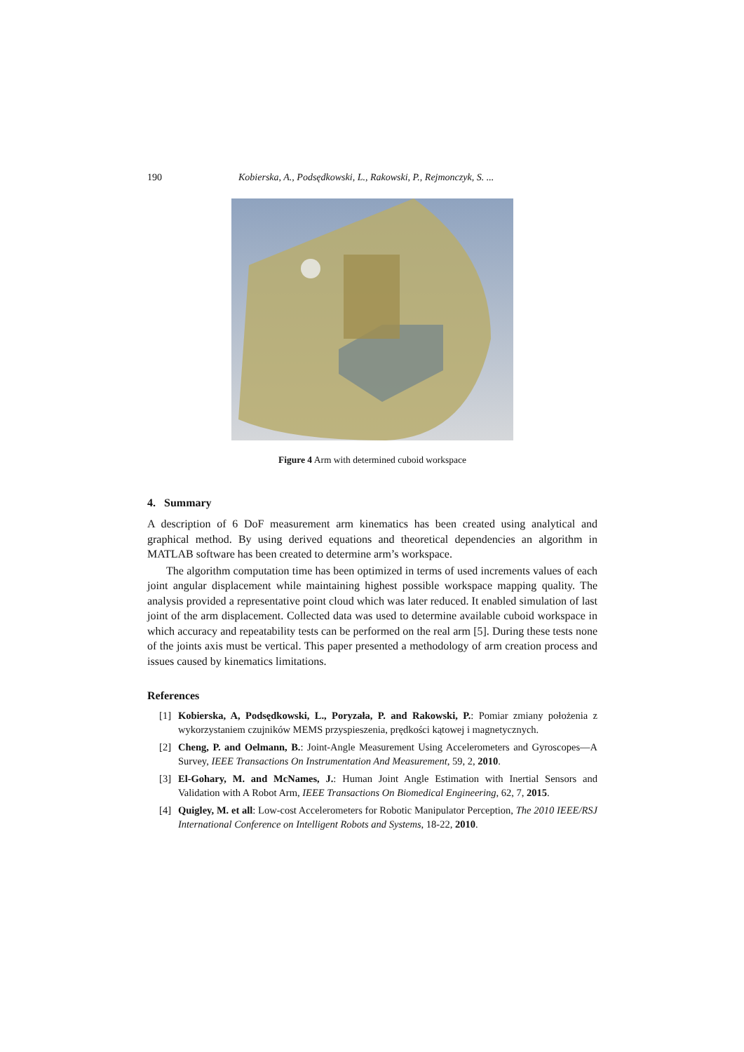190 Kobierska, A., Podsędkowski, L., Rakowski, P., Rejmonczyk, S. ...
Figure 4 Arm with determined cuboid workspace
4. Summary
A description of 6 DoF measurement arm kinematics has been created using analytical and graphical method. By using derived equations and theoretical dependencies an algorithm in MATLAB software has been created to determine arm’s workspace.
The algorithm computation time has been optimized in terms of used increments values of each joint angular displacement while maintaining highest possible workspace mapping quality. The analysis provided a representative point cloud which was later reduced. It enabled simulation of last joint of the arm displacement. Collected data was used to determine available cuboid workspace in which accuracy and repeatability tests can be performed on the real arm [5]. During these tests none of the joints axis must be vertical. This paper presented a methodology of arm creation process and issues caused by kinematics limitations.
References
[1] Kobierska, A, Podsędkowski, L., Poryzała, P. and Rakowski, P.: Pomiar zmiany położenia z wykorzystaniem czujników MEMS przyspieszenia, prędkości kątowej i magnetycznych.
[2] Cheng, P. and Oelmann, B.: Joint-Angle Measurement Using Accelerometers and Gyroscopes—A Survey, IEEE Transactions On Instrumentation And Measurement, 59, 2, 2010.
[3] El-Gohary, M. and McNames, J.: Human Joint Angle Estimation with Inertial Sensors and Validation with A Robot Arm, IEEE Transactions On Biomedical Engineering, 62, 7, 2015.
[4] Quigley, M. et all: Low-cost Accelerometers for Robotic Manipulator Perception, The 2010 IEEE/RSJ International Conference on Intelligent Robots and Systems, 18-22, 2010.